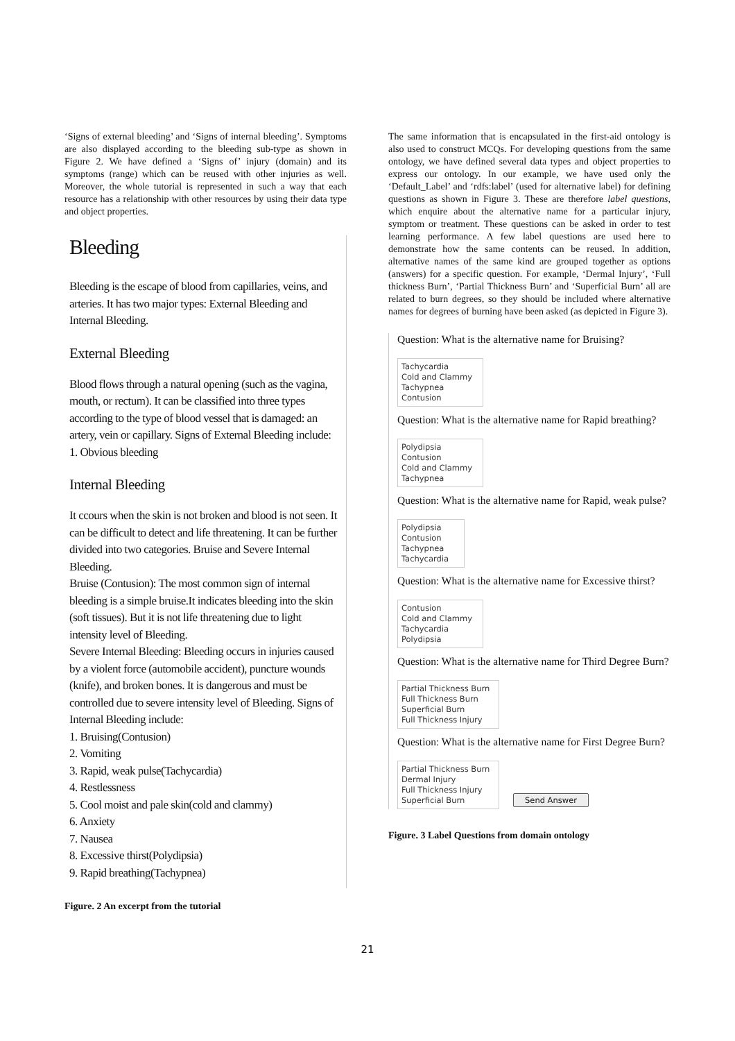‘Signs of external bleeding’ and ‘Signs of internal bleeding’. Symptoms are also displayed according to the bleeding sub-type as shown in Figure 2. We have defined a ‘Signs of’ injury (domain) and its symptoms (range) which can be reused with other injuries as well. Moreover, the whole tutorial is represented in such a way that each resource has a relationship with other resources by using their data type and object properties.
Bleeding
Bleeding is the escape of blood from capillaries, veins, and arteries. It has two major types: External Bleeding and Internal Bleeding.
External Bleeding
Blood flows through a natural opening (such as the vagina, mouth, or rectum). It can be classified into three types according to the type of blood vessel that is damaged: an artery, vein or capillary. Signs of External Bleeding include:
1. Obvious bleeding
Internal Bleeding
It ccours when the skin is not broken and blood is not seen. It can be difficult to detect and life threatening. It can be further divided into two categories. Bruise and Severe Internal Bleeding.
Bruise (Contusion): The most common sign of internal bleeding is a simple bruise.It indicates bleeding into the skin (soft tissues). But it is not life threatening due to light intensity level of Bleeding.
Severe Internal Bleeding: Bleeding occurs in injuries caused by a violent force (automobile accident), puncture wounds (knife), and broken bones. It is dangerous and must be controlled due to severe intensity level of Bleeding. Signs of Internal Bleeding include:
1. Bruising(Contusion)
2. Vomiting
3. Rapid, weak pulse(Tachycardia)
4. Restlessness
5. Cool moist and pale skin(cold and clammy)
6. Anxiety
7. Nausea
8. Excessive thirst(Polydipsia)
9. Rapid breathing(Tachypnea)
Figure. 2 An excerpt from the tutorial
The same information that is encapsulated in the first-aid ontology is also used to construct MCQs. For developing questions from the same ontology, we have defined several data types and object properties to express our ontology. In our example, we have used only the ‘Default_Label’ and ‘rdfs:label’ (used for alternative label) for defining questions as shown in Figure 3. These are therefore label questions, which enquire about the alternative name for a particular injury, symptom or treatment. These questions can be asked in order to test learning performance. A few label questions are used here to demonstrate how the same contents can be reused. In addition, alternative names of the same kind are grouped together as options (answers) for a specific question. For example, ‘Dermal Injury’, ‘Full thickness Burn’, ‘Partial Thickness Burn’ and ‘Superficial Burn’ all are related to burn degrees, so they should be included where alternative names for degrees of burning have been asked (as depicted in Figure 3).
Question: What is the alternative name for Bruising?
Tachycardia
Cold and Clammy
Tachypnea
Contusion
Question: What is the alternative name for Rapid breathing?
Polydipsia
Contusion
Cold and Clammy
Tachypnea
Question: What is the alternative name for Rapid, weak pulse?
Polydipsia
Contusion
Tachypnea
Tachycardia
Question: What is the alternative name for Excessive thirst?
Contusion
Cold and Clammy
Tachycardia
Polydipsia
Question: What is the alternative name for Third Degree Burn?
Partial Thickness Burn
Full Thickness Burn
Superficial Burn
Full Thickness Injury
Question: What is the alternative name for First Degree Burn?
Partial Thickness Burn
Dermal Injury
Full Thickness Injury
Superficial Burn
Send Answer
Figure. 3 Label Questions from domain ontology
21